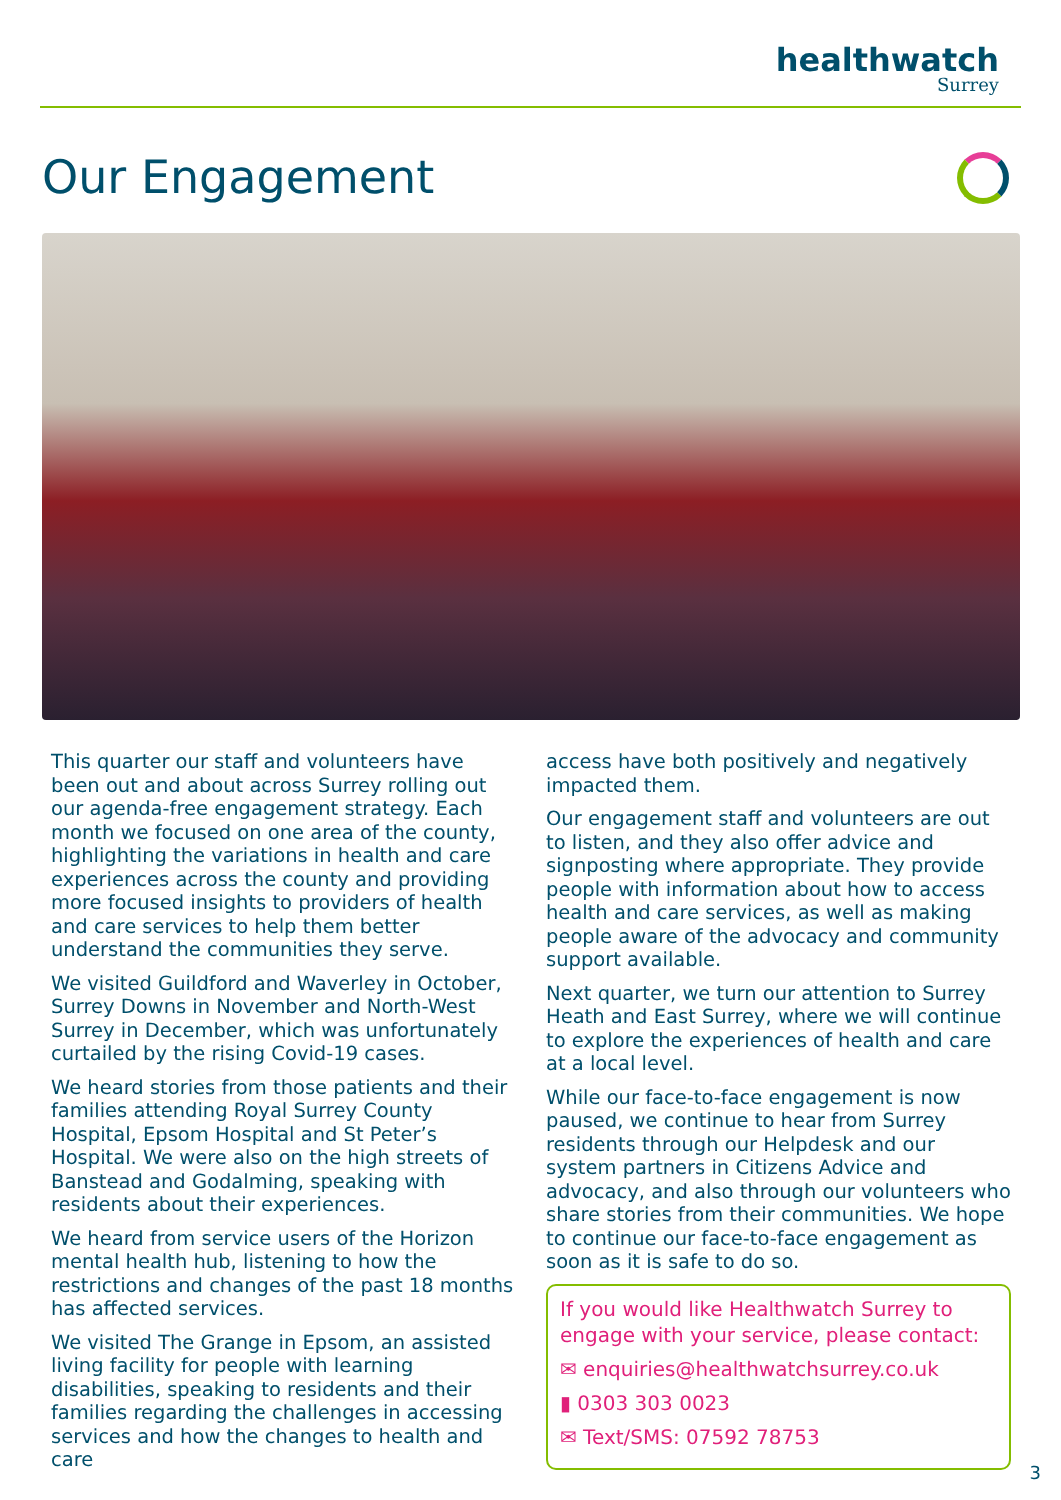healthwatch
Surrey
Our Engagement
This quarter our staff and volunteers have been out and about across Surrey rolling out our agenda-free engagement strategy. Each month we focused on one area of the county, highlighting the variations in health and care experiences across the county and providing more focused insights to providers of health and care services to help them better understand the communities they serve.
We visited Guildford and Waverley in October, Surrey Downs in November and North-West Surrey in December, which was unfortunately curtailed by the rising Covid-19 cases.
We heard stories from those patients and their families attending Royal Surrey County Hospital, Epsom Hospital and St Peter’s Hospital. We were also on the high streets of Banstead and Godalming, speaking with residents about their experiences.
We heard from service users of the Horizon mental health hub, listening to how the restrictions and changes of the past 18 months has affected services.
We visited The Grange in Epsom, an assisted living facility for people with learning disabilities, speaking to residents and their families regarding the challenges in accessing services and how the changes to health and care
access have both positively and negatively impacted them.
Our engagement staff and volunteers are out to listen, and they also offer advice and signposting where appropriate. They provide people with information about how to access health and care services, as well as making people aware of the advocacy and community support available.
Next quarter, we turn our attention to Surrey Heath and East Surrey, where we will continue to explore the experiences of health and care at a local level.
While our face-to-face engagement is now paused, we continue to hear from Surrey residents through our Helpdesk and our system partners in Citizens Advice and advocacy, and also through our volunteers who share stories from their communities. We hope to continue our face-to-face engagement as soon as it is safe to do so.
If you would like Healthwatch Surrey to engage with your service, please contact:
✉ enquiries@healthwatchsurrey.co.uk
▮ 0303 303 0023
✉ Text/SMS: 07592 78753
3